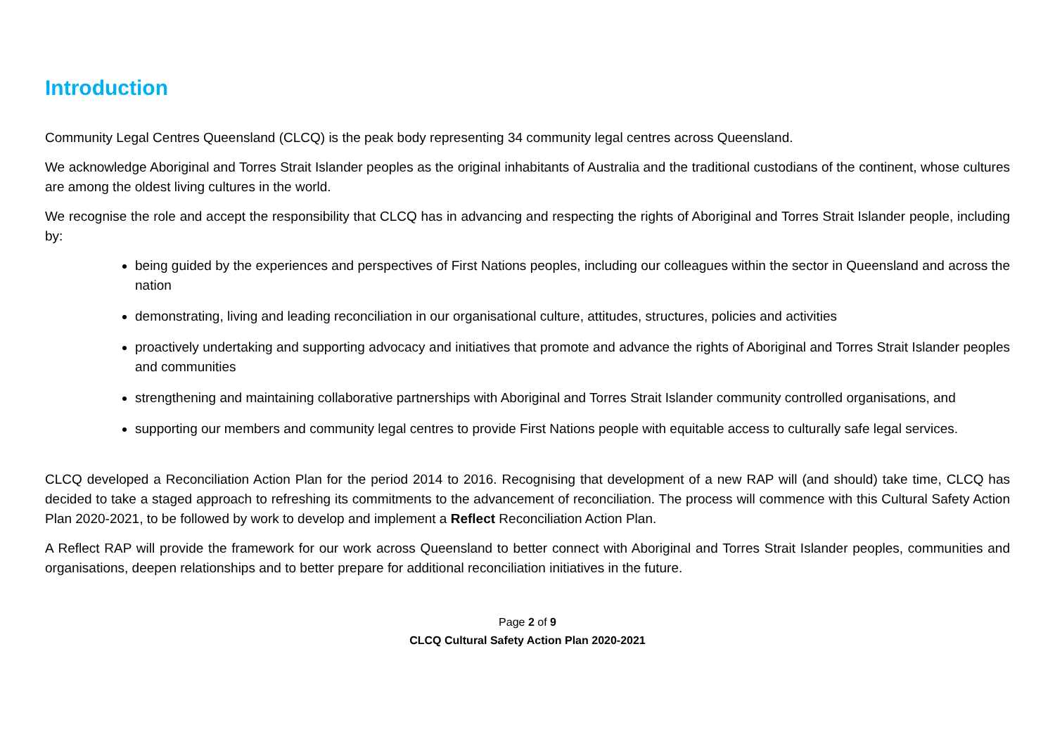Introduction
Community Legal Centres Queensland (CLCQ) is the peak body representing 34 community legal centres across Queensland.
We acknowledge Aboriginal and Torres Strait Islander peoples as the original inhabitants of Australia and the traditional custodians of the continent, whose cultures are among the oldest living cultures in the world.
We recognise the role and accept the responsibility that CLCQ has in advancing and respecting the rights of Aboriginal and Torres Strait Islander people, including by:
being guided by the experiences and perspectives of First Nations peoples, including our colleagues within the sector in Queensland and across the nation
demonstrating, living and leading reconciliation in our organisational culture, attitudes, structures, policies and activities
proactively undertaking and supporting advocacy and initiatives that promote and advance the rights of Aboriginal and Torres Strait Islander peoples and communities
strengthening and maintaining collaborative partnerships with Aboriginal and Torres Strait Islander community controlled organisations, and
supporting our members and community legal centres to provide First Nations people with equitable access to culturally safe legal services.
CLCQ developed a Reconciliation Action Plan for the period 2014 to 2016. Recognising that development of a new RAP will (and should) take time, CLCQ has decided to take a staged approach to refreshing its commitments to the advancement of reconciliation. The process will commence with this Cultural Safety Action Plan 2020-2021, to be followed by work to develop and implement a Reflect Reconciliation Action Plan.
A Reflect RAP will provide the framework for our work across Queensland to better connect with Aboriginal and Torres Strait Islander peoples, communities and organisations, deepen relationships and to better prepare for additional reconciliation initiatives in the future.
Page 2 of 9
CLCQ Cultural Safety Action Plan 2020-2021